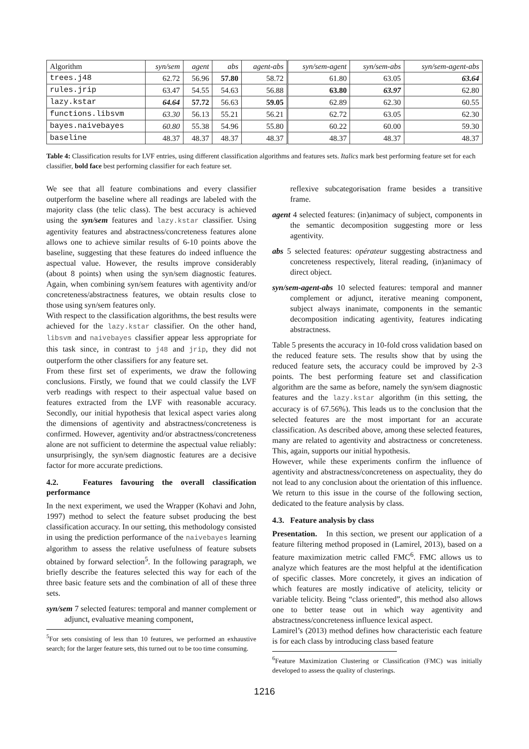| Algorithm | syn/sem | agent | abs | agent-abs | syn/sem-agent | syn/sem-abs | syn/sem-agent-abs |
| --- | --- | --- | --- | --- | --- | --- | --- |
| trees.j48 | 62.72 | 56.96 | 57.80 | 58.72 | 61.80 | 63.05 | 63.64 |
| rules.jrip | 63.47 | 54.55 | 54.63 | 56.88 | 63.80 | 63.97 | 62.80 |
| lazy.kstar | 64.64 | 57.72 | 56.63 | 59.05 | 62.89 | 62.30 | 60.55 |
| functions.libsvm | 63.30 | 56.13 | 55.21 | 56.21 | 62.72 | 63.05 | 62.30 |
| bayes.naivebayes | 60.80 | 55.38 | 54.96 | 55.80 | 60.22 | 60.00 | 59.30 |
| baseline | 48.37 | 48.37 | 48.37 | 48.37 | 48.37 | 48.37 | 48.37 |
Table 4: Classification results for LVF entries, using different classification algorithms and features sets. Italics mark best performing feature set for each classifier, bold face best performing classifier for each feature set.
We see that all feature combinations and every classifier outperform the baseline where all readings are labeled with the majority class (the telic class). The best accuracy is achieved using the syn/sem features and lazy.kstar classifier. Using agentivity features and abstractness/concreteness features alone allows one to achieve similar results of 6-10 points above the baseline, suggesting that these features do indeed influence the aspectual value. However, the results improve considerably (about 8 points) when using the syn/sem diagnostic features. Again, when combining syn/sem features with agentivity and/or concreteness/abstractness features, we obtain results close to those using syn/sem features only.
With respect to the classification algorithms, the best results were achieved for the lazy.kstar classifier. On the other hand, libsvm and naivebayes classifier appear less appropriate for this task since, in contrast to j48 and jrip, they did not outperform the other classifiers for any feature set.
From these first set of experiments, we draw the following conclusions. Firstly, we found that we could classify the LVF verb readings with respect to their aspectual value based on features extracted from the LVF with reasonable accuracy. Secondly, our initial hypothesis that lexical aspect varies along the dimensions of agentivity and abstractness/concreteness is confirmed. However, agentivity and/or abstractness/concreteness alone are not sufficient to determine the aspectual value reliably: unsurprisingly, the syn/sem diagnostic features are a decisive factor for more accurate predictions.
4.2. Features favouring the overall classification performance
In the next experiment, we used the Wrapper (Kohavi and John, 1997) method to select the feature subset producing the best classification accuracy. In our setting, this methodology consisted in using the prediction performance of the naivebayes learning algorithm to assess the relative usefulness of feature subsets obtained by forward selection<sup>5</sup>. In the following paragraph, we briefly describe the features selected this way for each of the three basic feature sets and the combination of all of these three sets.
syn/sem 7 selected features: temporal and manner complement or adjunct, evaluative meaning component,
<sup>5</sup> For sets consisting of less than 10 features, we performed an exhaustive search; for the larger feature sets, this turned out to be too time consuming.
reflexive subcategorisation frame besides a transitive frame.
agent 4 selected features: (in)animacy of subject, components in the semantic decomposition suggesting more or less agentivity.
abs 5 selected features: opérateur suggesting abstractness and concreteness respectively, literal reading, (in)animacy of direct object.
syn/sem-agent-abs 10 selected features: temporal and manner complement or adjunct, iterative meaning component, subject always inanimate, components in the semantic decomposition indicating agentivity, features indicating abstractness.
Table 5 presents the accuracy in 10-fold cross validation based on the reduced feature sets. The results show that by using the reduced feature sets, the accuracy could be improved by 2-3 points. The best performing feature set and classification algorithm are the same as before, namely the syn/sem diagnostic features and the lazy.kstar algorithm (in this setting, the accuracy is of 67.56%). This leads us to the conclusion that the selected features are the most important for an accurate classification. As described above, among these selected features, many are related to agentivity and abstractness or concreteness. This, again, supports our initial hypothesis.
However, while these experiments confirm the influence of agentivity and abstractness/concreteness on aspectuality, they do not lead to any conclusion about the orientation of this influence. We return to this issue in the course of the following section, dedicated to the feature analysis by class.
4.3. Feature analysis by class
Presentation. In this section, we present our application of a feature filtering method proposed in (Lamirel, 2013), based on a feature maximization metric called FMC<sup>6</sup>. FMC allows us to analyze which features are the most helpful at the identification of specific classes. More concretely, it gives an indication of which features are mostly indicative of atelicity, telicity or variable telicity. Being “class oriented”, this method also allows one to better tease out in which way agentivity and abstractness/concreteness influence lexical aspect.
Lamirel’s (2013) method defines how characteristic each feature is for each class by introducing class based feature
<sup>6</sup> Feature Maximization Clustering or Classification (FMC) was initially developed to assess the quality of clusterings.
1216